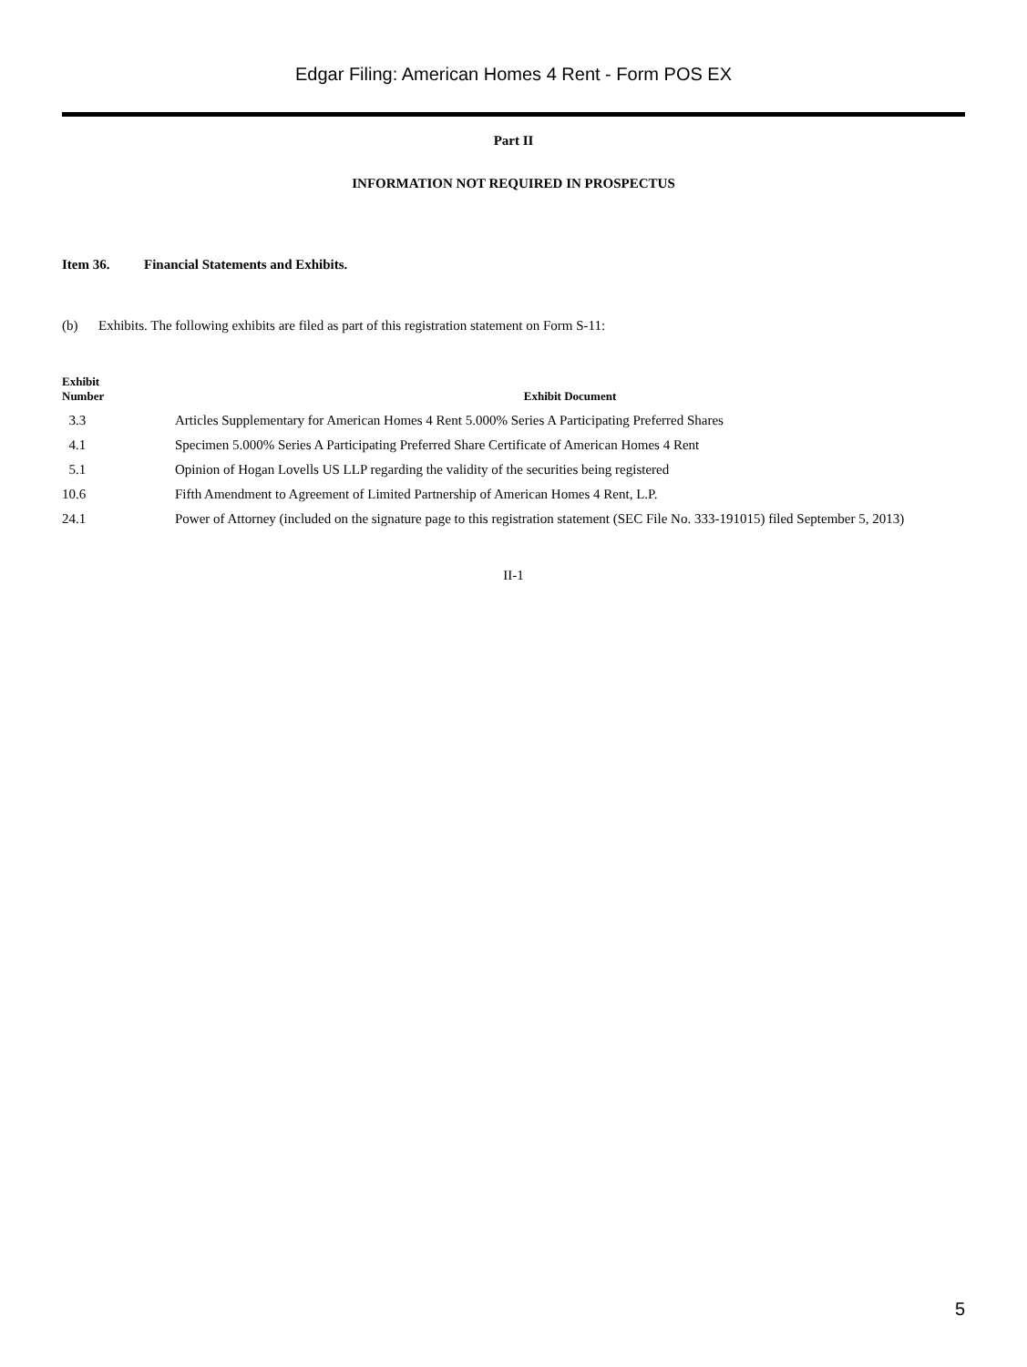Edgar Filing: American Homes 4 Rent - Form POS EX
Part II
INFORMATION NOT REQUIRED IN PROSPECTUS
Item 36. Financial Statements and Exhibits.
(b) Exhibits. The following exhibits are filed as part of this registration statement on Form S-11:
| Exhibit Number | Exhibit Document |
| --- | --- |
| 3.3 | Articles Supplementary for American Homes 4 Rent 5.000% Series A Participating Preferred Shares |
| 4.1 | Specimen 5.000% Series A Participating Preferred Share Certificate of American Homes 4 Rent |
| 5.1 | Opinion of Hogan Lovells US LLP regarding the validity of the securities being registered |
| 10.6 | Fifth Amendment to Agreement of Limited Partnership of American Homes 4 Rent, L.P. |
| 24.1 | Power of Attorney (included on the signature page to this registration statement (SEC File No. 333-191015) filed September 5, 2013) |
II-1
5